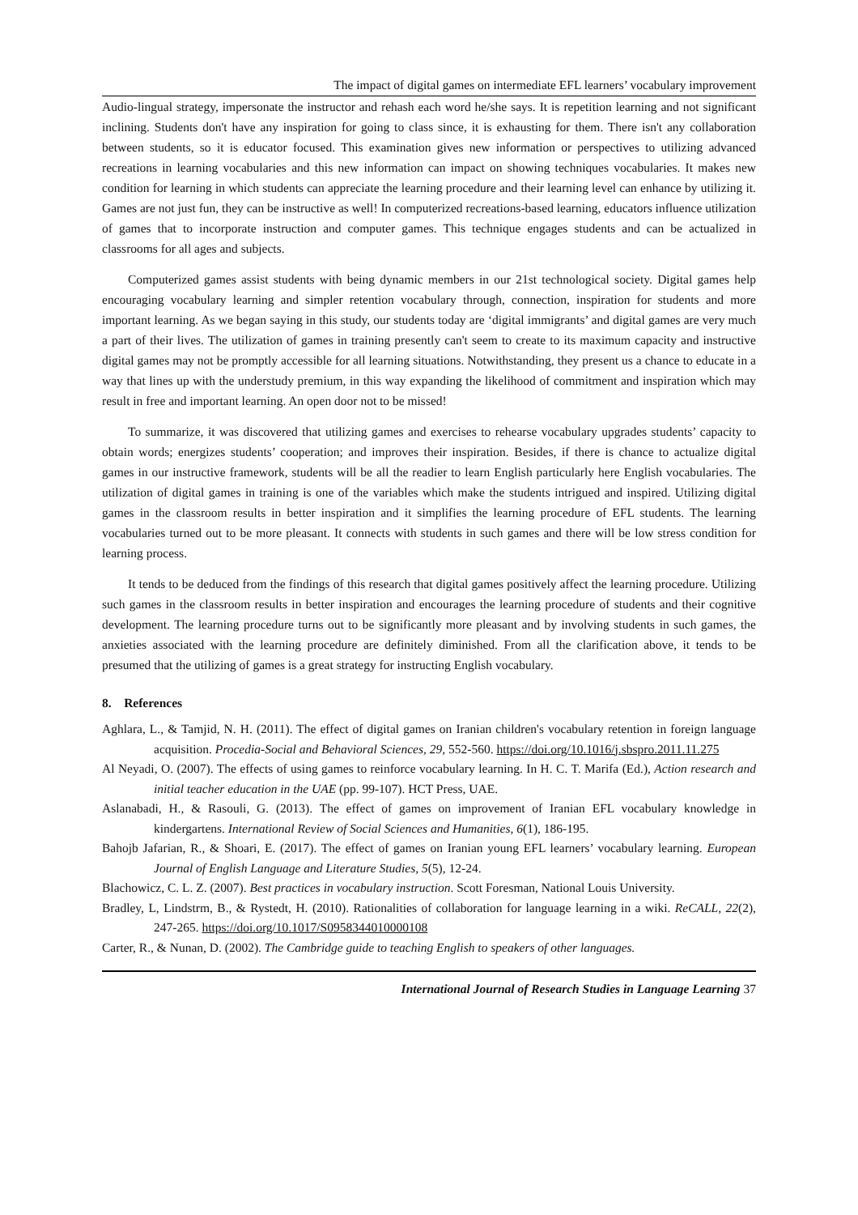The impact of digital games on intermediate EFL learners’ vocabulary improvement
Audio-lingual strategy, impersonate the instructor and rehash each word he/she says. It is repetition learning and not significant inclining. Students don't have any inspiration for going to class since, it is exhausting for them. There isn't any collaboration between students, so it is educator focused. This examination gives new information or perspectives to utilizing advanced recreations in learning vocabularies and this new information can impact on showing techniques vocabularies. It makes new condition for learning in which students can appreciate the learning procedure and their learning level can enhance by utilizing it. Games are not just fun, they can be instructive as well! In computerized recreations-based learning, educators influence utilization of games that to incorporate instruction and computer games. This technique engages students and can be actualized in classrooms for all ages and subjects.
Computerized games assist students with being dynamic members in our 21st technological society. Digital games help encouraging vocabulary learning and simpler retention vocabulary through, connection, inspiration for students and more important learning. As we began saying in this study, our students today are ‘digital immigrants’ and digital games are very much a part of their lives. The utilization of games in training presently can't seem to create to its maximum capacity and instructive digital games may not be promptly accessible for all learning situations. Notwithstanding, they present us a chance to educate in a way that lines up with the understudy premium, in this way expanding the likelihood of commitment and inspiration which may result in free and important learning. An open door not to be missed!
To summarize, it was discovered that utilizing games and exercises to rehearse vocabulary upgrades students’ capacity to obtain words; energizes students’ cooperation; and improves their inspiration. Besides, if there is chance to actualize digital games in our instructive framework, students will be all the readier to learn English particularly here English vocabularies. The utilization of digital games in training is one of the variables which make the students intrigued and inspired. Utilizing digital games in the classroom results in better inspiration and it simplifies the learning procedure of EFL students. The learning vocabularies turned out to be more pleasant. It connects with students in such games and there will be low stress condition for learning process.
It tends to be deduced from the findings of this research that digital games positively affect the learning procedure. Utilizing such games in the classroom results in better inspiration and encourages the learning procedure of students and their cognitive development. The learning procedure turns out to be significantly more pleasant and by involving students in such games, the anxieties associated with the learning procedure are definitely diminished. From all the clarification above, it tends to be presumed that the utilizing of games is a great strategy for instructing English vocabulary.
8. References
Aghlara, L., & Tamjid, N. H. (2011). The effect of digital games on Iranian children's vocabulary retention in foreign language acquisition. Procedia-Social and Behavioral Sciences, 29, 552-560. https://doi.org/10.1016/j.sbspro.2011.11.275
Al Neyadi, O. (2007). The effects of using games to reinforce vocabulary learning. In H. C. T. Marifa (Ed.), Action research and initial teacher education in the UAE (pp. 99-107). HCT Press, UAE.
Aslanabadi, H., & Rasouli, G. (2013). The effect of games on improvement of Iranian EFL vocabulary knowledge in kindergartens. International Review of Social Sciences and Humanities, 6(1), 186-195.
Bahojb Jafarian, R., & Shoari, E. (2017). The effect of games on Iranian young EFL learners’ vocabulary learning. European Journal of English Language and Literature Studies, 5(5), 12-24.
Blachowicz, C. L. Z. (2007). Best practices in vocabulary instruction. Scott Foresman, National Louis University.
Bradley, L, Lindstrm, B., & Rystedt, H. (2010). Rationalities of collaboration for language learning in a wiki. ReCALL, 22(2), 247-265. https://doi.org/10.1017/S0958344010000108
Carter, R., & Nunan, D. (2002). The Cambridge guide to teaching English to speakers of other languages.
International Journal of Research Studies in Language Learning 37